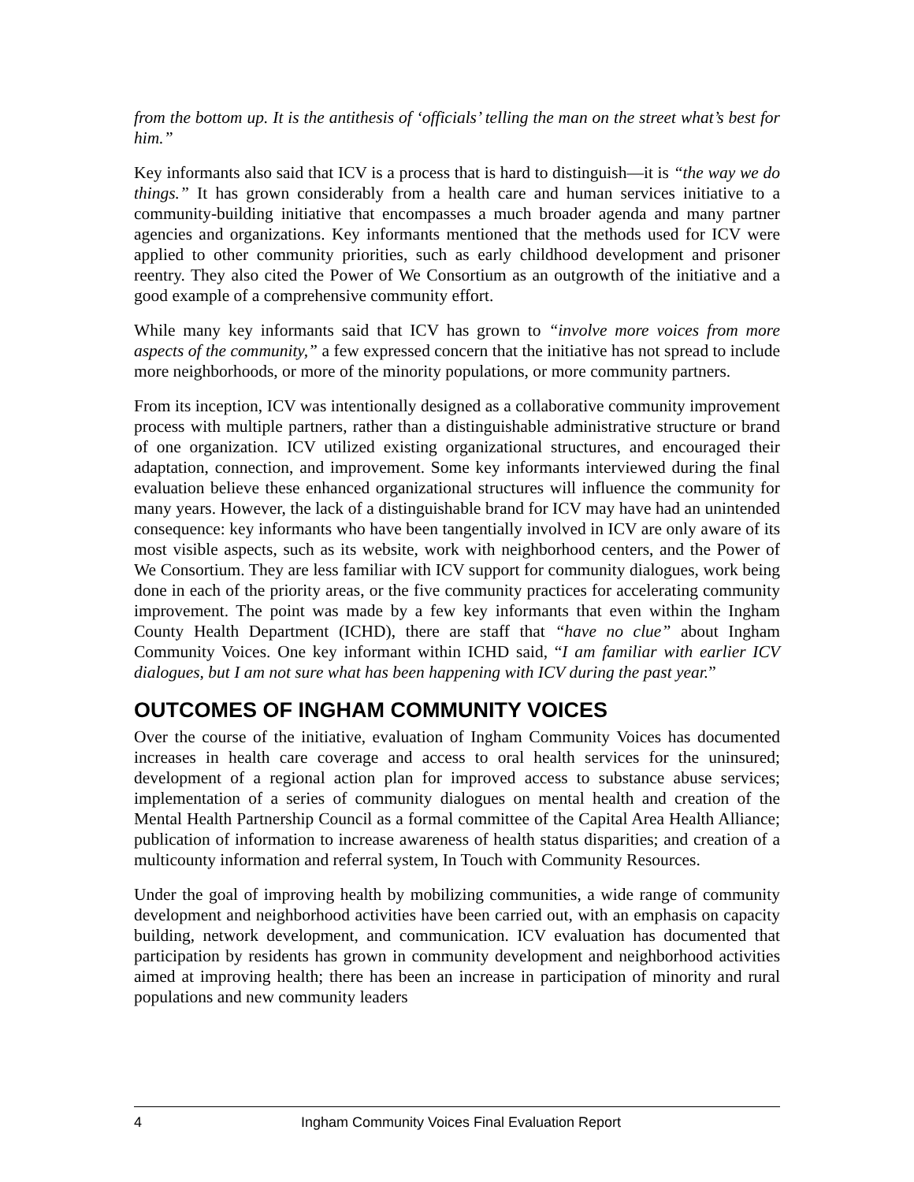from the bottom up. It is the antithesis of ‘officials’ telling the man on the street what’s best for him.”
Key informants also said that ICV is a process that is hard to distinguish—it is “the way we do things.” It has grown considerably from a health care and human services initiative to a community-building initiative that encompasses a much broader agenda and many partner agencies and organizations. Key informants mentioned that the methods used for ICV were applied to other community priorities, such as early childhood development and prisoner reentry. They also cited the Power of We Consortium as an outgrowth of the initiative and a good example of a comprehensive community effort.
While many key informants said that ICV has grown to “involve more voices from more aspects of the community,” a few expressed concern that the initiative has not spread to include more neighborhoods, or more of the minority populations, or more community partners.
From its inception, ICV was intentionally designed as a collaborative community improvement process with multiple partners, rather than a distinguishable administrative structure or brand of one organization. ICV utilized existing organizational structures, and encouraged their adaptation, connection, and improvement. Some key informants interviewed during the final evaluation believe these enhanced organizational structures will influence the community for many years. However, the lack of a distinguishable brand for ICV may have had an unintended consequence: key informants who have been tangentially involved in ICV are only aware of its most visible aspects, such as its website, work with neighborhood centers, and the Power of We Consortium. They are less familiar with ICV support for community dialogues, work being done in each of the priority areas, or the five community practices for accelerating community improvement. The point was made by a few key informants that even within the Ingham County Health Department (ICHD), there are staff that “have no clue” about Ingham Community Voices. One key informant within ICHD said, “I am familiar with earlier ICV dialogues, but I am not sure what has been happening with ICV during the past year.”
OUTCOMES OF INGHAM COMMUNITY VOICES
Over the course of the initiative, evaluation of Ingham Community Voices has documented increases in health care coverage and access to oral health services for the uninsured; development of a regional action plan for improved access to substance abuse services; implementation of a series of community dialogues on mental health and creation of the Mental Health Partnership Council as a formal committee of the Capital Area Health Alliance; publication of information to increase awareness of health status disparities; and creation of a multicounty information and referral system, In Touch with Community Resources.
Under the goal of improving health by mobilizing communities, a wide range of community development and neighborhood activities have been carried out, with an emphasis on capacity building, network development, and communication. ICV evaluation has documented that participation by residents has grown in community development and neighborhood activities aimed at improving health; there has been an increase in participation of minority and rural populations and new community leaders
4 Ingham Community Voices Final Evaluation Report